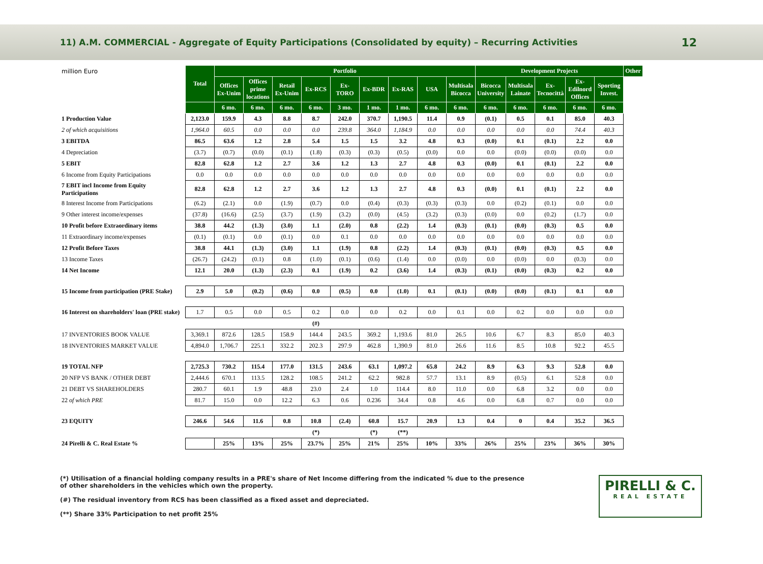11) A.M. COMMERCIAL - Aggregate of Equity Participations (Consolidated by equity) – Recurring Activities 12
| million Euro | Total | Portfolio | | | | | | | | | Development Projects | | | | | Other |
| | | Offices Ex-Unim | Offices prime locations | Retail Ex-Unim | Ex-RCS | Ex-TORO | Ex-BDR | Ex-RAS | USA | Multisala Bicocca | Bicocca University | Multisala Lainate | Ex-Tecnocittà | Ex-Edilnord Offices | Sporting Invest. | |
| | | 6 mo. | 6 mo. | 6 mo. | 6 mo. | 3 mo. | 1 mo. | 1 mo. | 6 mo. | 6 mo. | 6 mo. | 6 mo. | 6 mo. | 6 mo. | 6 mo. | |
| 1 Production Value | 2,123.0 | 159.9 | 4.3 | 8.8 | 8.7 | 242.0 | 370.7 | 1,190.5 | 11.4 | 0.9 | (0.1) | 0.5 | 0.1 | 85.0 | 40.3 | |
| 2 of which acquisitions | 1,964.0 | 60.5 | 0.0 | 0.0 | 0.0 | 239.8 | 364.0 | 1,184.9 | 0.0 | 0.0 | 0.0 | 0.0 | 0.0 | 74.4 | 40.3 | |
| 3 EBITDA | 86.5 | 63.6 | 1.2 | 2.8 | 5.4 | 1.5 | 1.5 | 3.2 | 4.8 | 0.3 | (0.0) | 0.1 | (0.1) | 2.2 | 0.0 | |
| 4 Depreciation | (3.7) | (0.7) | (0.0) | (0.1) | (1.8) | (0.3) | (0.3) | (0.5) | (0.0) | 0.0 | 0.0 | (0.0) | (0.0) | (0.0) | 0.0 | |
| 5 EBIT | 82.8 | 62.8 | 1.2 | 2.7 | 3.6 | 1.2 | 1.3 | 2.7 | 4.8 | 0.3 | (0.0) | 0.1 | (0.1) | 2.2 | 0.0 | |
| 6 Income from Equity Participations | 0.0 | 0.0 | 0.0 | 0.0 | 0.0 | 0.0 | 0.0 | 0.0 | 0.0 | 0.0 | 0.0 | 0.0 | 0.0 | 0.0 | 0.0 | |
| 7 EBIT incl Income from Equity Participations | 82.8 | 62.8 | 1.2 | 2.7 | 3.6 | 1.2 | 1.3 | 2.7 | 4.8 | 0.3 | (0.0) | 0.1 | (0.1) | 2.2 | 0.0 | |
| 8 Interest Income from Participations | (6.2) | (2.1) | 0.0 | (1.9) | (0.7) | 0.0 | (0.4) | (0.3) | (0.3) | (0.3) | 0.0 | (0.2) | (0.1) | 0.0 | 0.0 | |
| 9 Other interest income/expenses | (37.8) | (16.6) | (2.5) | (3.7) | (1.9) | (3.2) | (0.0) | (4.5) | (3.2) | (0.3) | (0.0) | 0.0 | (0.2) | (1.7) | 0.0 | |
| 10 Profit before Extraordinary items | 38.8 | 44.2 | (1.3) | (3.0) | 1.1 | (2.0) | 0.8 | (2.2) | 1.4 | (0.3) | (0.1) | (0.0) | (0.3) | 0.5 | 0.0 | |
| 11 Extraordinary income/expenses | (0.1) | (0.1) | 0.0 | (0.1) | 0.0 | 0.1 | 0.0 | 0.0 | 0.0 | 0.0 | 0.0 | 0.0 | 0.0 | 0.0 | 0.0 | |
| 12 Profit Before Taxes | 38.8 | 44.1 | (1.3) | (3.0) | 1.1 | (1.9) | 0.8 | (2.2) | 1.4 | (0.3) | (0.1) | (0.0) | (0.3) | 0.5 | 0.0 | |
| 13 Income Taxes | (26.7) | (24.2) | (0.1) | 0.8 | (1.0) | (0.1) | (0.6) | (1.4) | 0.0 | (0.0) | 0.0 | (0.0) | 0.0 | (0.3) | 0.0 | |
| 14 Net Income | 12.1 | 20.0 | (1.3) | (2.3) | 0.1 | (1.9) | 0.2 | (3.6) | 1.4 | (0.3) | (0.1) | (0.0) | (0.3) | 0.2 | 0.0 | |
| 15 Income from participation (PRE Stake) | 2.9 | 5.0 | (0.2) | (0.6) | 0.0 | (0.5) | 0.0 | (1.0) | 0.1 | (0.1) | (0.0) | (0.0) | (0.1) | 0.1 | 0.0 | |
| 16 Interest on shareholders' loan (PRE stake) | 1.7 | 0.5 | 0.0 | 0.5 | 0.2 | 0.0 | 0.0 | 0.2 | 0.0 | 0.1 | 0.0 | 0.2 | 0.0 | 0.0 | 0.0 | |
| | | | | | (#) | | | | | | | | | | | |
| 17 INVENTORIES BOOK VALUE | 3,369.1 | 872.6 | 128.5 | 158.9 | 144.4 | 243.5 | 369.2 | 1,193.6 | 81.0 | 26.5 | 10.6 | 6.7 | 8.3 | 85.0 | 40.3 | |
| 18 INVENTORIES MARKET VALUE | 4,894.0 | 1,706.7 | 225.1 | 332.2 | 202.3 | 297.9 | 462.8 | 1,390.9 | 81.0 | 26.6 | 11.6 | 8.5 | 10.8 | 92.2 | 45.5 | |
| 19 TOTAL NFP | 2,725.3 | 730.2 | 115.4 | 177.0 | 131.5 | 243.6 | 63.1 | 1,097.2 | 65.8 | 24.2 | 8.9 | 6.3 | 9.3 | 52.8 | 0.0 | |
| 20 NFP VS BANK / OTHER DEBT | 2,444.6 | 670.1 | 113.5 | 128.2 | 108.5 | 241.2 | 62.2 | 982.8 | 57.7 | 13.1 | 8.9 | (0.5) | 6.1 | 52.8 | 0.0 | |
| 21 DEBT VS SHAREHOLDERS | 280.7 | 60.1 | 1.9 | 48.8 | 23.0 | 2.4 | 1.0 | 114.4 | 8.0 | 11.0 | 0.0 | 6.8 | 3.2 | 0.0 | 0.0 | |
| 22 of which PRE | 81.7 | 15.0 | 0.0 | 12.2 | 6.3 | 0.6 | 0.236 | 34.4 | 0.8 | 4.6 | 0.0 | 6.8 | 0.7 | 0.0 | 0.0 | |
| 23 EQUITY | 246.6 | 54.6 | 11.6 | 0.8 | 10.8 | (2.4) | 60.8 | 15.7 | 20.9 | 1.3 | 0.4 | 0 | 0.4 | 35.2 | 36.5 | |
| | | | | | (*) | | (*) | (**) | | | | | | | | |
| 24 Pirelli & C. Real Estate % | | 25% | 13% | 25% | 23.7% | 25% | 21% | 25% | 10% | 33% | 26% | 25% | 23% | 36% | 30% | |
(*) Utilisation of a financial holding company results in a PRE's share of Net Income differing from the indicated % due to the presence
of other shareholders in the vehicles which own the property.
(#) The residual inventory from RCS has been classified as a fixed asset and depreciated.
(**) Share 33% Participation to net profit 25%
PIRELLI & C.
REAL ESTATE